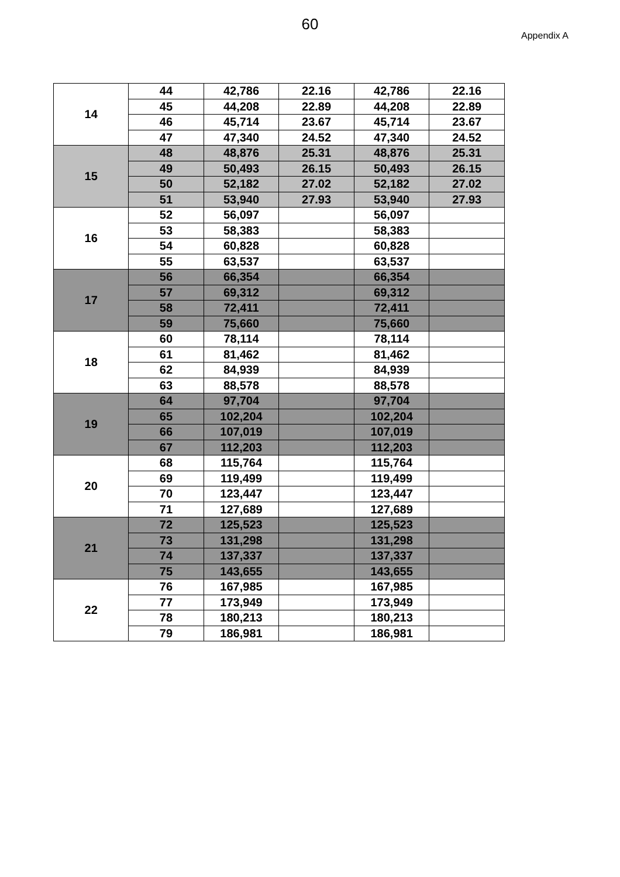60
Appendix A
| 14 | 44 | 42,786 | 22.16 | 42,786 | 22.16 |
| | 45 | 44,208 | 22.89 | 44,208 | 22.89 |
| | 46 | 45,714 | 23.67 | 45,714 | 23.67 |
| | 47 | 47,340 | 24.52 | 47,340 | 24.52 |
| 15 | 48 | 48,876 | 25.31 | 48,876 | 25.31 |
| | 49 | 50,493 | 26.15 | 50,493 | 26.15 |
| | 50 | 52,182 | 27.02 | 52,182 | 27.02 |
| | 51 | 53,940 | 27.93 | 53,940 | 27.93 |
| 16 | 52 | 56,097 | | 56,097 | |
| | 53 | 58,383 | | 58,383 | |
| | 54 | 60,828 | | 60,828 | |
| | 55 | 63,537 | | 63,537 | |
| 17 | 56 | 66,354 | | 66,354 | |
| | 57 | 69,312 | | 69,312 | |
| | 58 | 72,411 | | 72,411 | |
| | 59 | 75,660 | | 75,660 | |
| 18 | 60 | 78,114 | | 78,114 | |
| | 61 | 81,462 | | 81,462 | |
| | 62 | 84,939 | | 84,939 | |
| | 63 | 88,578 | | 88,578 | |
| 19 | 64 | 97,704 | | 97,704 | |
| | 65 | 102,204 | | 102,204 | |
| | 66 | 107,019 | | 107,019 | |
| | 67 | 112,203 | | 112,203 | |
| 20 | 68 | 115,764 | | 115,764 | |
| | 69 | 119,499 | | 119,499 | |
| | 70 | 123,447 | | 123,447 | |
| | 71 | 127,689 | | 127,689 | |
| 21 | 72 | 125,523 | | 125,523 | |
| | 73 | 131,298 | | 131,298 | |
| | 74 | 137,337 | | 137,337 | |
| | 75 | 143,655 | | 143,655 | |
| 22 | 76 | 167,985 | | 167,985 | |
| | 77 | 173,949 | | 173,949 | |
| | 78 | 180,213 | | 180,213 | |
| | 79 | 186,981 | | 186,981 | |